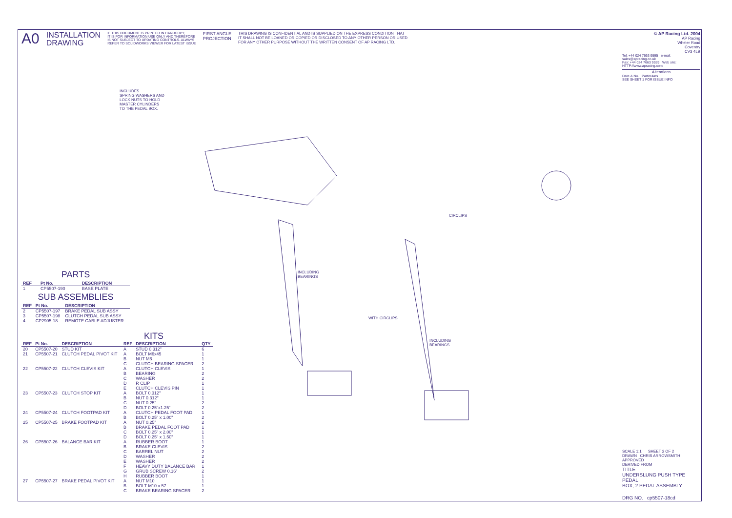A0
INSTALLATION
DRAWING
IF THIS DOCUMENT IS PRINTED IN HARDCOPY,
IT IS FOR INFORMATION USE ONLY AND THEREFORE
IS NOT SUBJECT TO UPDATING CONTROLS. ALWAYS
REFER TO SOLIDWORKS VIEWER FOR LATEST ISSUE
FIRST ANGLE
PROJECTION
THIS DRAWING IS CONFIDENTIAL AND IS SUPPLIED ON THE EXPRESS CONDITION THAT
IT SHALL NOT BE LOANED OR COPIED OR DISCLOSED TO ANY OTHER PERSON OR USED
FOR ANY OTHER PURPOSE WITHOUT THE WRITTEN CONSENT OF AP RACING LTD.
INCLUDES
SPRING WASHERS AND
LOCK NUTS TO HOLD
MASTER CYLINDERS
TO THE PEDAL BOX.
CIRCLIPS
INCLUDING
BEARINGS
WITH CIRCLIPS
INCLUDING
BEARINGS
PARTS
| REF | Pt No. | DESCRIPTION |
| --- | --- | --- |
| 1 | CP5507-190 | BASE PLATE |
SUB ASSEMBLIES
| REF | Pt No. | DESCRIPTION |
| --- | --- | --- |
| 2 | CP5507-197 | BRAKE PEDAL SUB ASSY |
| 3 | CP5507-198 | CLUTCH PEDAL SUB ASSY |
| 4 | CP2905-18 | REMOTE CABLE ADJUSTER |
KITS
| REF | Pt No. | DESCRIPTION | REF | DESCRIPTION | QTY |
| --- | --- | --- | --- | --- | --- |
| 20 | CP5507-20 | STUD KIT | A | STUD 0.312" | 6 |
| 21 | CP5507-21 | CLUTCH PEDAL PIVOT KIT | A | BOLT M6x45 | 1 |
| | | | B | NUT M6 | 1 |
| | | | C | CLUTCH BEARING SPACER | 2 |
| 22 | CP5507-22 | CLUTCH CLEVIS KIT | A | CLUTCH CLEVIS | 1 |
| | | | B | BEARING | 2 |
| | | | C | WASHER | 2 |
| | | | D | R CLIP | 1 |
| | | | E | CLUTCH CLEVIS PIN | 1 |
| 23 | CP5507-23 | CLUTCH STOP KIT | A | BOLT 0.312" | 1 |
| | | | B | NUT 0.312" | 1 |
| | | | C | NUT 0.25" | 2 |
| | | | D | BOLT 0.25"x1.25" | 2 |
| 24 | CP5507-24 | CLUTCH FOOTPAD KIT | A | CLUTCH PEDAL FOOT PAD | 1 |
| | | | B | BOLT 0.25" x 1.00" | 2 |
| 25 | CP5507-25 | BRAKE FOOTPAD KIT | A | NUT 0.25" | 2 |
| | | | B | BRAKE PEDAL FOOT PAD | 1 |
| | | | C | BOLT 0.25" x 2.00" | 1 |
| | | | D | BOLT 0.25" x 1.50" | 1 |
| 26 | CP5507-26 | BALANCE BAR KIT | A | RUBBER BOOT | 1 |
| | | | B | BRAKE CLEVIS | 2 |
| | | | C | BARREL NUT | 2 |
| | | | D | WASHER | 2 |
| | | | E | WASHER | 2 |
| | | | F | HEAVY DUTY BALANCE BAR | 1 |
| | | | G | GRUB SCREW 0.16" | 2 |
| | | | H | RUBBER BOOT | 1 |
| 27 | CP5507-27 | BRAKE PEDAL PIVOT KIT | A | NUT M10 | 1 |
| | | | B | BOLT M10 x 57 | 1 |
| | | | C | BRAKE BEARING SPACER | 2 |
© AP Racing Ltd. 2004
AP Racing
Wheler Road
Coventry
CV3 4LB
Tel: +44 024 7663 9595 e-mail: sales@apracing.co.uk
Fax: +44 024 7663 9559 Web site: HTTP://www.apracing.com
Alterations
Date & No. Particulars
SEE SHEET 1 FOR ISSUE INFO
SCALE 1:1 SHEET 2 OF 2
DRAWN CHRIS ARROWSMITH
APPROVED
DERIVED FROM
TITLE
UNDERSLUNG PUSH TYPE PEDAL
BOX, 2 PEDAL ASSEMBLY
DRG NO. cp5507-18cd